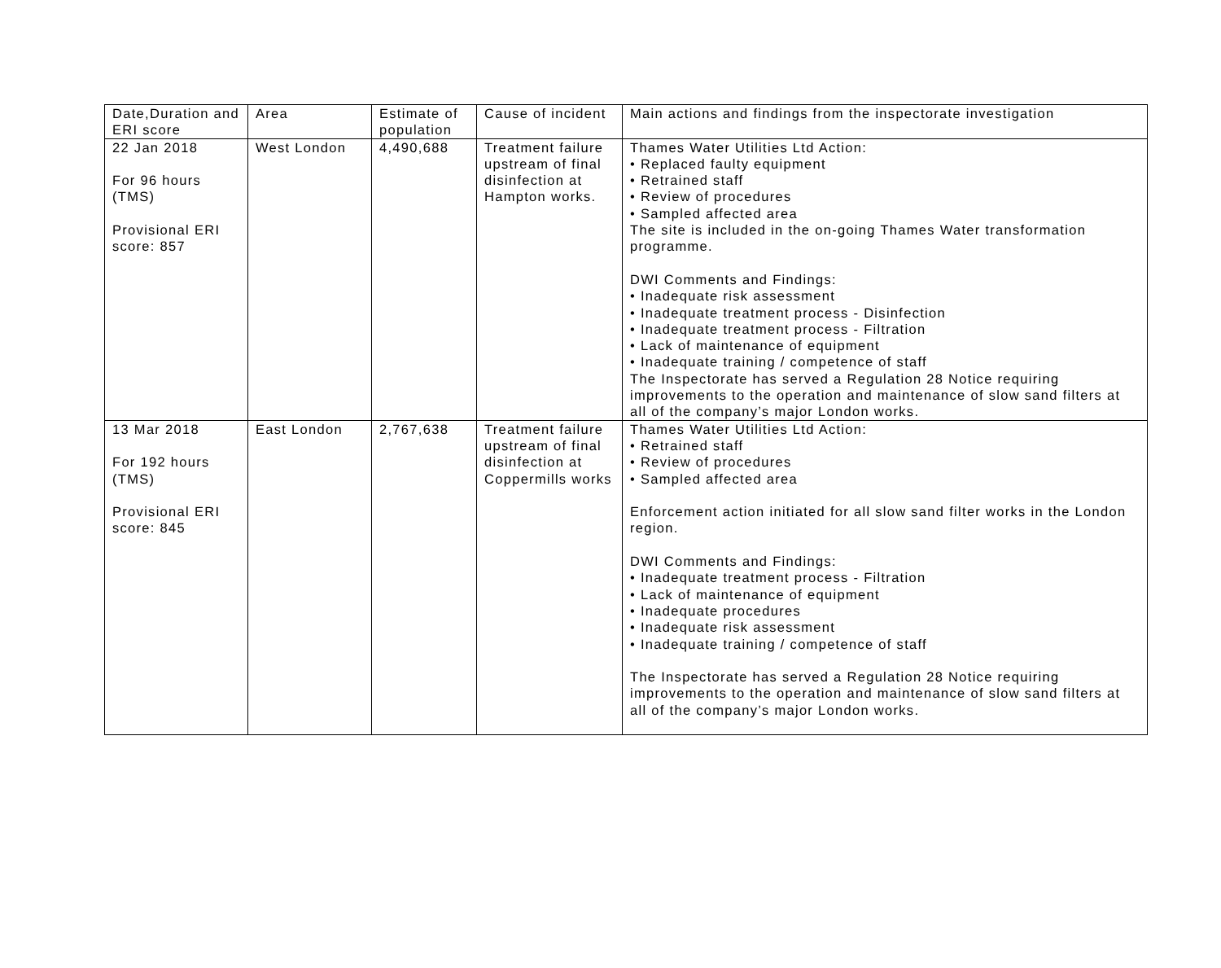| Date,Duration and ERI score | Area | Estimate of population | Cause of incident | Main actions and findings from the inspectorate investigation |
| --- | --- | --- | --- | --- |
| 22 Jan 2018 For 96 hours (TMS) Provisional ERI score: 857 | West London | 4,490,688 | Treatment failure upstream of final disinfection at Hampton works. | Thames Water Utilities Ltd Action: • Replaced faulty equipment • Retrained staff • Review of procedures • Sampled affected area The site is included in the on-going Thames Water transformation programme. DWI Comments and Findings: • Inadequate risk assessment • Inadequate treatment process - Disinfection • Inadequate treatment process - Filtration • Lack of maintenance of equipment • Inadequate training / competence of staff The Inspectorate has served a Regulation 28 Notice requiring improvements to the operation and maintenance of slow sand filters at all of the company’s major London works. |
| 13 Mar 2018 For 192 hours (TMS) Provisional ERI score: 845 | East London | 2,767,638 | Treatment failure upstream of final disinfection at Coppermills works | Thames Water Utilities Ltd Action: • Retrained staff • Review of procedures • Sampled affected area Enforcement action initiated for all slow sand filter works in the London region. DWI Comments and Findings: • Inadequate treatment process - Filtration • Lack of maintenance of equipment • Inadequate procedures • Inadequate risk assessment • Inadequate training / competence of staff The Inspectorate has served a Regulation 28 Notice requiring improvements to the operation and maintenance of slow sand filters at all of the company’s major London works. |